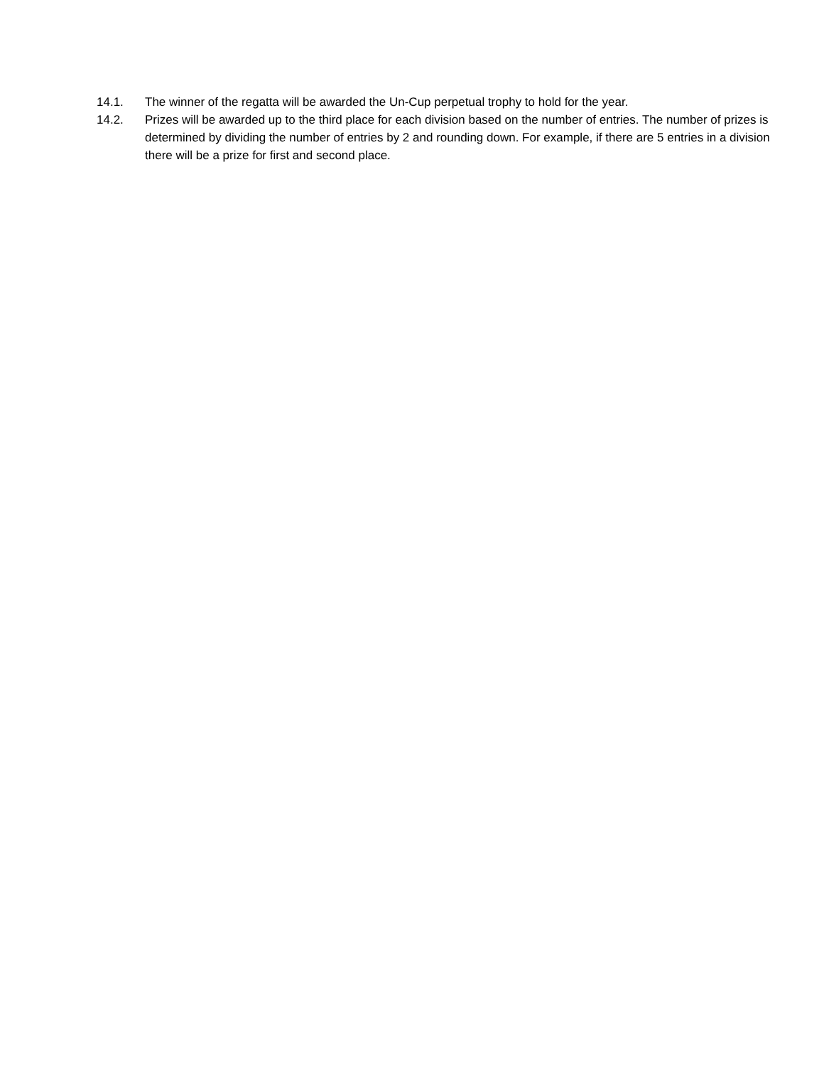14.1. The winner of the regatta will be awarded the Un-Cup perpetual trophy to hold for the year.
14.2. Prizes will be awarded up to the third place for each division based on the number of entries. The number of prizes is determined by dividing the number of entries by 2 and rounding down. For example, if there are 5 entries in a division there will be a prize for first and second place.